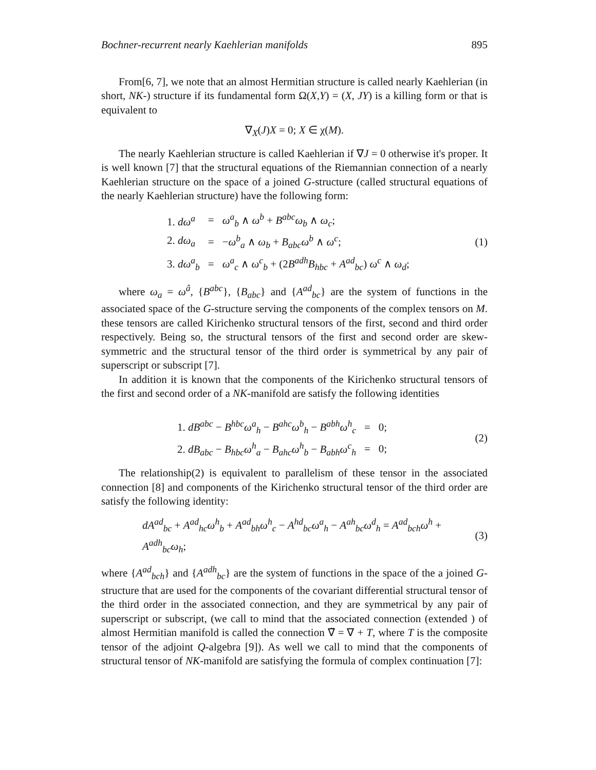Bochner-recurrent nearly Kaehlerian manifolds 895
From[6, 7], we note that an almost Hermitian structure is called nearly Kaehlerian (in short, NK-) structure if its fundamental form Ω(X,Y) = (X, JY) is a killing form or that is equivalent to
∇<sub>X</sub>(J)X = 0; X ∈ χ(M).
The nearly Kaehlerian structure is called Kaehlerian if ∇J = 0 otherwise it's proper. It is well known [7] that the structural equations of the Riemannian connection of a nearly Kaehlerian structure on the space of a joined G-structure (called structural equations of the nearly Kaehlerian structure) have the following form:
| 1. dω<sup>a</sup> | = | ω<sup>a</sup><sub>b</sub> ∧ ω<sup>b</sup> + B<sup>abc</sup>ω<sub>b</sub> ∧ ω<sub>c</sub> ; |
| 2. dω<sub>a</sub> | = | − ω<sup>b</sup><sub>a</sub> ∧ ω<sub>b</sub> + B<sub>abc</sub>ω<sup>b</sup> ∧ ω<sup>c</sup> ; |
| 3. dω<sup>a</sup><sub>b</sub> | = | ω<sup>a</sup><sub>c</sub> ∧ ω<sup>c</sup><sub>b</sub> + (2 B<sup>adh</sup>B<sub>hbc</sub> + A<sup>ad</sup><sub>bc</sub> ) ω<sup>c</sup> ∧ ω<sub>d</sub> ; |
(1)
where ω<sub>a</sub> = ω<sup>â</sup>, {B<sup>abc</sup>}, {B<sub>abc</sub>} and {A<sup>ad</sup><sub>bc</sub>} are the system of functions in the associated space of the G-structure serving the components of the complex tensors on M. these tensors are called Kirichenko structural tensors of the first, second and third order respectively. Being so, the structural tensors of the first and second order are skew-symmetric and the structural tensor of the third order is symmetrical by any pair of superscript or subscript [7].
In addition it is known that the components of the Kirichenko structural tensors of the first and second order of a NK-manifold are satisfy the following identities
| 1. dB<sup>abc</sup> − B<sup>hbc</sup>ω<sup>a</sup><sub>h</sub> − B<sup>ahc</sup>ω<sup>b</sup><sub>h</sub> − B<sup>abh</sup>ω<sup>h</sup><sub>c</sub> | = | 0; |
| 2. dB<sub>abc</sub> − B<sub>hbc</sub>ω<sup>h</sup><sub>a</sub> − B<sub>ahc</sub>ω<sup>h</sup><sub>b</sub> − B<sub>abh</sub>ω<sup>c</sup><sub>h</sub> | = | 0; |
(2)
The relationship(2) is equivalent to parallelism of these tensor in the associated connection [8] and components of the Kirichenko structural tensor of the third order are satisfy the following identity:
dA<sup>ad</sup><sub>bc</sub> + A<sup>ad</sup><sub>hc</sub>ω<sup>h</sup><sub>b</sub> + A<sup>ad</sup><sub>bh</sub>ω<sup>h</sup><sub>c</sub> − A<sup>hd</sup><sub>bc</sub>ω<sup>a</sup><sub>h</sub> − A<sup>ah</sup><sub>bc</sub>ω<sup>d</sup><sub>h</sub> = A<sup>ad</sup><sub>bch</sub>ω<sup>h</sup> + A<sup>adh</sup><sub>bc</sub>ω<sub>h</sub>; (3)
where {A<sup>ad</sup><sub>bch</sub>} and {A<sup>adh</sup><sub>bc</sub>} are the system of functions in the space of the a joined G-structure that are used for the components of the covariant differential structural tensor of the third order in the associated connection, and they are symmetrical by any pair of superscript or subscript, (we call to mind that the associated connection (extended ) of almost Hermitian manifold is called the connection ∇̃ = ∇ + T, where T is the composite tensor of the adjoint Q-algebra [9]). As well we call to mind that the components of structural tensor of NK-manifold are satisfying the formula of complex continuation [7]: